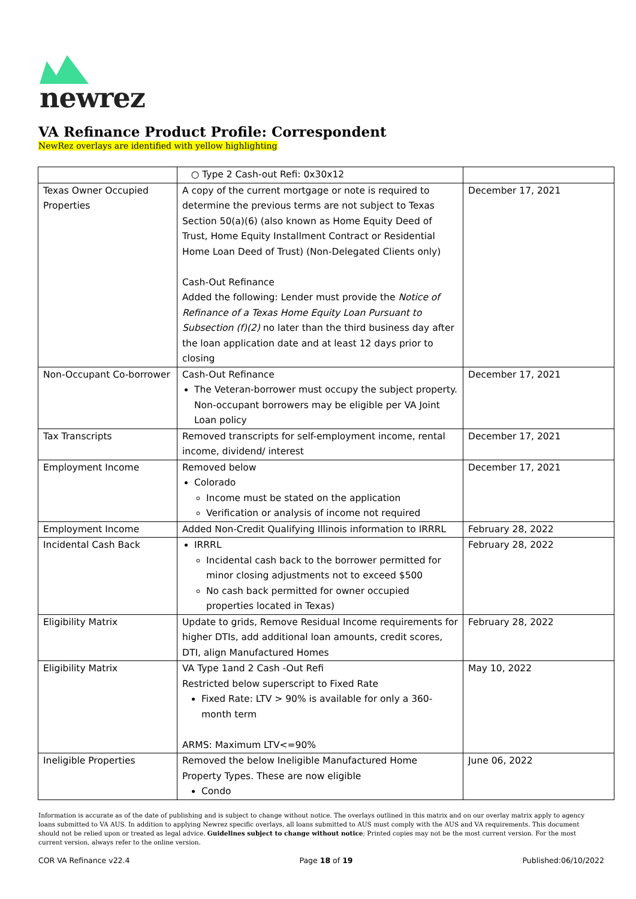newrez
VA Refinance Product Profile: Correspondent
NewRez overlays are identified with yellow highlighting
| | ○ Type 2 Cash-out Refi: 0x30x12 | |
| Texas Owner Occupied Properties | A copy of the current mortgage or note is required to determine the previous terms are not subject to Texas Section 50(a)(6) (also known as Home Equity Deed of Trust, Home Equity Installment Contract or Residential Home Loan Deed of Trust) (Non-Delegated Clients only) Cash-Out Refinance Added the following: Lender must provide the Notice of Refinance of a Texas Home Equity Loan Pursuant to Subsection (f)(2) no later than the third business day after the loan application date and at least 12 days prior to closing | December 17, 2021 |
| Non-Occupant Co-borrower | Cash-Out Refinance The Veteran-borrower must occupy the subject property. Non-occupant borrowers may be eligible per VA Joint Loan policy | December 17, 2021 |
| Tax Transcripts | Removed transcripts for self-employment income, rental income, dividend/ interest | December 17, 2021 |
| Employment Income | Removed below Colorado Income must be stated on the application Verification or analysis of income not required | December 17, 2021 |
| Employment Income | Added Non-Credit Qualifying Illinois information to IRRRL | February 28, 2022 |
| Incidental Cash Back | IRRRL Incidental cash back to the borrower permitted for minor closing adjustments not to exceed $500 No cash back permitted for owner occupied properties located in Texas) | February 28, 2022 |
| Eligibility Matrix | Update to grids, Remove Residual Income requirements for higher DTIs, add additional loan amounts, credit scores, DTI, align Manufactured Homes | February 28, 2022 |
| Eligibility Matrix | VA Type 1and 2 Cash -Out Refi Restricted below superscript to Fixed Rate Fixed Rate: LTV > 90% is available for only a 360-month term ARMS: Maximum LTV<=90% | May 10, 2022 |
| Ineligible Properties | Removed the below Ineligible Manufactured Home Property Types. These are now eligible Condo | June 06, 2022 |
Information is accurate as of the date of publishing and is subject to change without notice. The overlays outlined in this matrix and on our overlay matrix apply to agency loans submitted to VA AUS. In addition to applying Newrez specific overlays, all loans submitted to AUS must comply with the AUS and VA requirements. This document should not be relied upon or treated as legal advice. Guidelines subject to change without notice; Printed copies may not be the most current version. For the most current version, always refer to the online version.
COR VA Refinance v22.4 Page 18 of 19 Published:06/10/2022